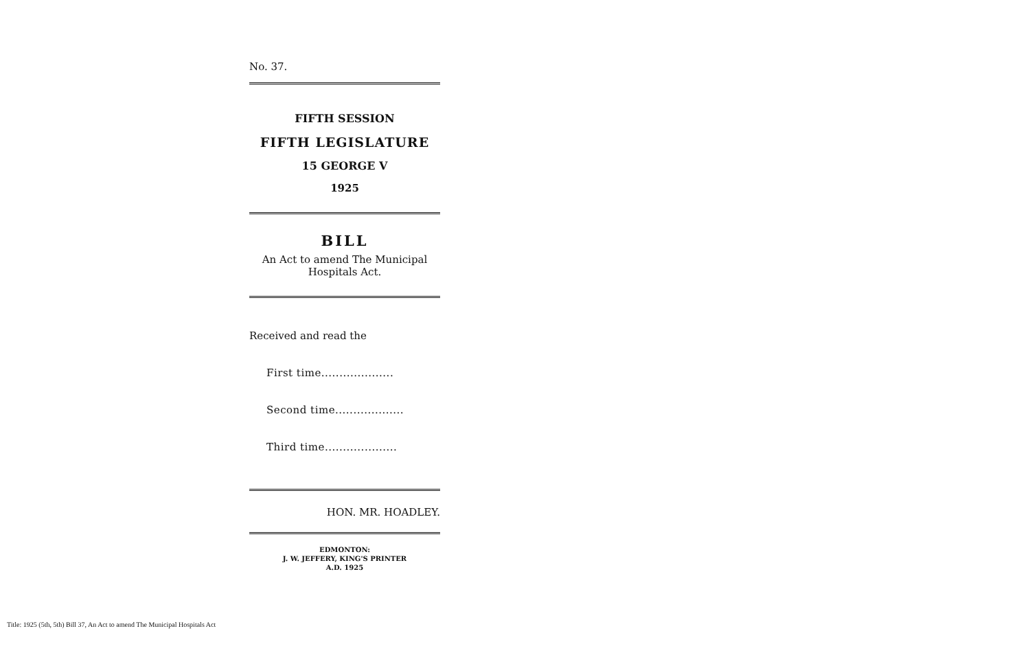No. 37.
FIFTH SESSION
FIFTH LEGISLATURE
15 GEORGE V
1925
BILL
An Act to amend The Municipal Hospitals Act.
Received and read the
First time....................
Second time...................
Third time....................
HON. MR. HOADLEY.
EDMONTON:
J. W. JEFFERY, KING'S PRINTER
A.D. 1925
Title: 1925 (5th, 5th) Bill 37, An Act to amend The Municipal Hospitals Act